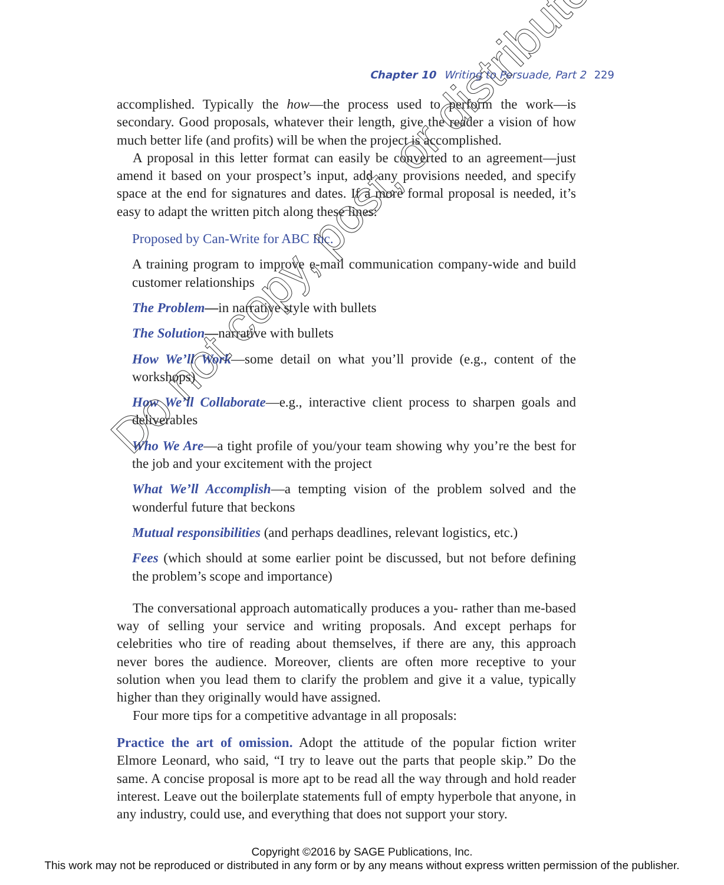Chapter 10 Writing to Persuade, Part 2 229
accomplished. Typically the how—the process used to perform the work—is secondary. Good proposals, whatever their length, give the reader a vision of how much better life (and profits) will be when the project is accomplished.
A proposal in this letter format can easily be converted to an agreement—just amend it based on your prospect’s input, add any provisions needed, and specify space at the end for signatures and dates. If a more formal proposal is needed, it’s easy to adapt the written pitch along these lines:
Proposed by Can-Write for ABC Inc.
A training program to improve e-mail communication company-wide and build customer relationships
The Problem—in narrative style with bullets
The Solution—narrative with bullets
How We’ll Work—some detail on what you’ll provide (e.g., content of the workshops)
How We’ll Collaborate—e.g., interactive client process to sharpen goals and deliverables
Who We Are—a tight profile of you/your team showing why you’re the best for the job and your excitement with the project
What We’ll Accomplish—a tempting vision of the problem solved and the wonderful future that beckons
Mutual responsibilities (and perhaps deadlines, relevant logistics, etc.)
Fees (which should at some earlier point be discussed, but not before defining the problem’s scope and importance)
The conversational approach automatically produces a you- rather than me-based way of selling your service and writing proposals. And except perhaps for celebrities who tire of reading about themselves, if there are any, this approach never bores the audience. Moreover, clients are often more receptive to your solution when you lead them to clarify the problem and give it a value, typically higher than they originally would have assigned.
Four more tips for a competitive advantage in all proposals:
Practice the art of omission. Adopt the attitude of the popular fiction writer Elmore Leonard, who said, “I try to leave out the parts that people skip.” Do the same. A concise proposal is more apt to be read all the way through and hold reader interest. Leave out the boilerplate statements full of empty hyperbole that anyone, in any industry, could use, and everything that does not support your story.
Do not copy, post, or distribute
Copyright ©2016 by SAGE Publications, Inc.
This work may not be reproduced or distributed in any form or by any means without express written permission of the publisher.